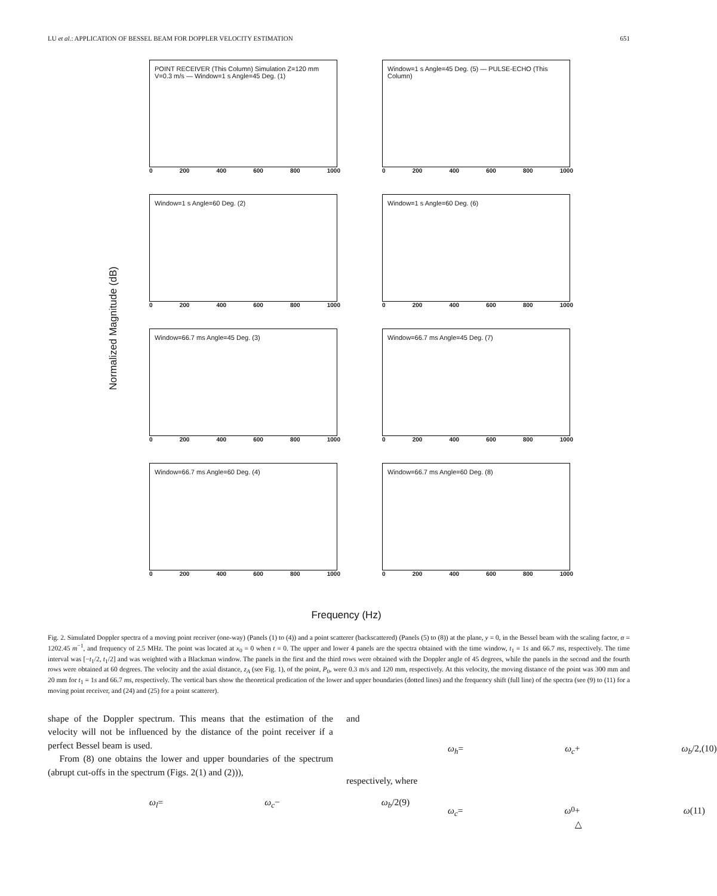LU et al.: APPLICATION OF BESSEL BEAM FOR DOPPLER VELOCITY ESTIMATION 651
Normalized Magnitude (dB)
POINT RECEIVER (This Column) Simulation Z=120 mm V=0.3 m/s — Window=1 s Angle=45 Deg. (1)
0 200 400 600 800 1000
Window=1 s Angle=45 Deg. (5) — PULSE-ECHO (This Column)
0 200 400 600 800 1000
Window=1 s Angle=60 Deg. (2)
0 200 400 600 800 1000
Window=1 s Angle=60 Deg. (6)
0 200 400 600 800 1000
Window=66.7 ms Angle=45 Deg. (3)
0 200 400 600 800 1000
Window=66.7 ms Angle=45 Deg. (7)
0 200 400 600 800 1000
Window=66.7 ms Angle=60 Deg. (4)
0 200 400 600 800 1000
Window=66.7 ms Angle=60 Deg. (8)
0 200 400 600 800 1000
Frequency (Hz)
Fig. 2. Simulated Doppler spectra of a moving point receiver (one-way) (Panels (1) to (4)) and a point scatterer (backscattered) (Panels (5) to (8)) at the plane, y = 0, in the Bessel beam with the scaling factor, α = 1202.45 m<sup>−1</sup>, and frequency of 2.5 MHz. The point was located at x<sub>0</sub> = 0 when t = 0. The upper and lower 4 panels are the spectra obtained with the time window, t<sub>1</sub> = 1s and 66.7 ms, respectively. The time interval was [−t<sub>1</sub>/2, t<sub>1</sub>/2] and was weighted with a Blackman window. The panels in the first and the third rows were obtained with the Doppler angle of 45 degrees, while the panels in the second and the fourth rows were obtained at 60 degrees. The velocity and the axial distance, z<sub>A</sub> (see Fig. 1), of the point, P<sub>0</sub>, were 0.3 m/s and 120 mm, respectively. At this velocity, the moving distance of the point was 300 mm and 20 mm for t<sub>1</sub> = 1s and 66.7 ms, respectively. The vertical bars show the theoretical predication of the lower and upper boundaries (dotted lines) and the frequency shift (full line) of the spectra (see (9) to (11) for a moving point receiver, and (24) and (25) for a point scatterer).
shape of the Doppler spectrum. This means that the estimation of the velocity will not be influenced by the distance of the point receiver if a perfect Bessel beam is used.
From (8) one obtains the lower and upper boundaries of the spectrum (abrupt cut-offs in the spectrum (Figs. 2(1) and (2))),
ω<sub>l</sub> = ω<sub>c</sub> − ω<sub>b</sub> /2 (9)
and
ω<sub>h</sub> = ω<sub>c</sub> + ω<sub>b</sub> /2, (10)
respectively, where
ω<sub>c</sub> = ω<sub>0</sub> + △ ω (11)